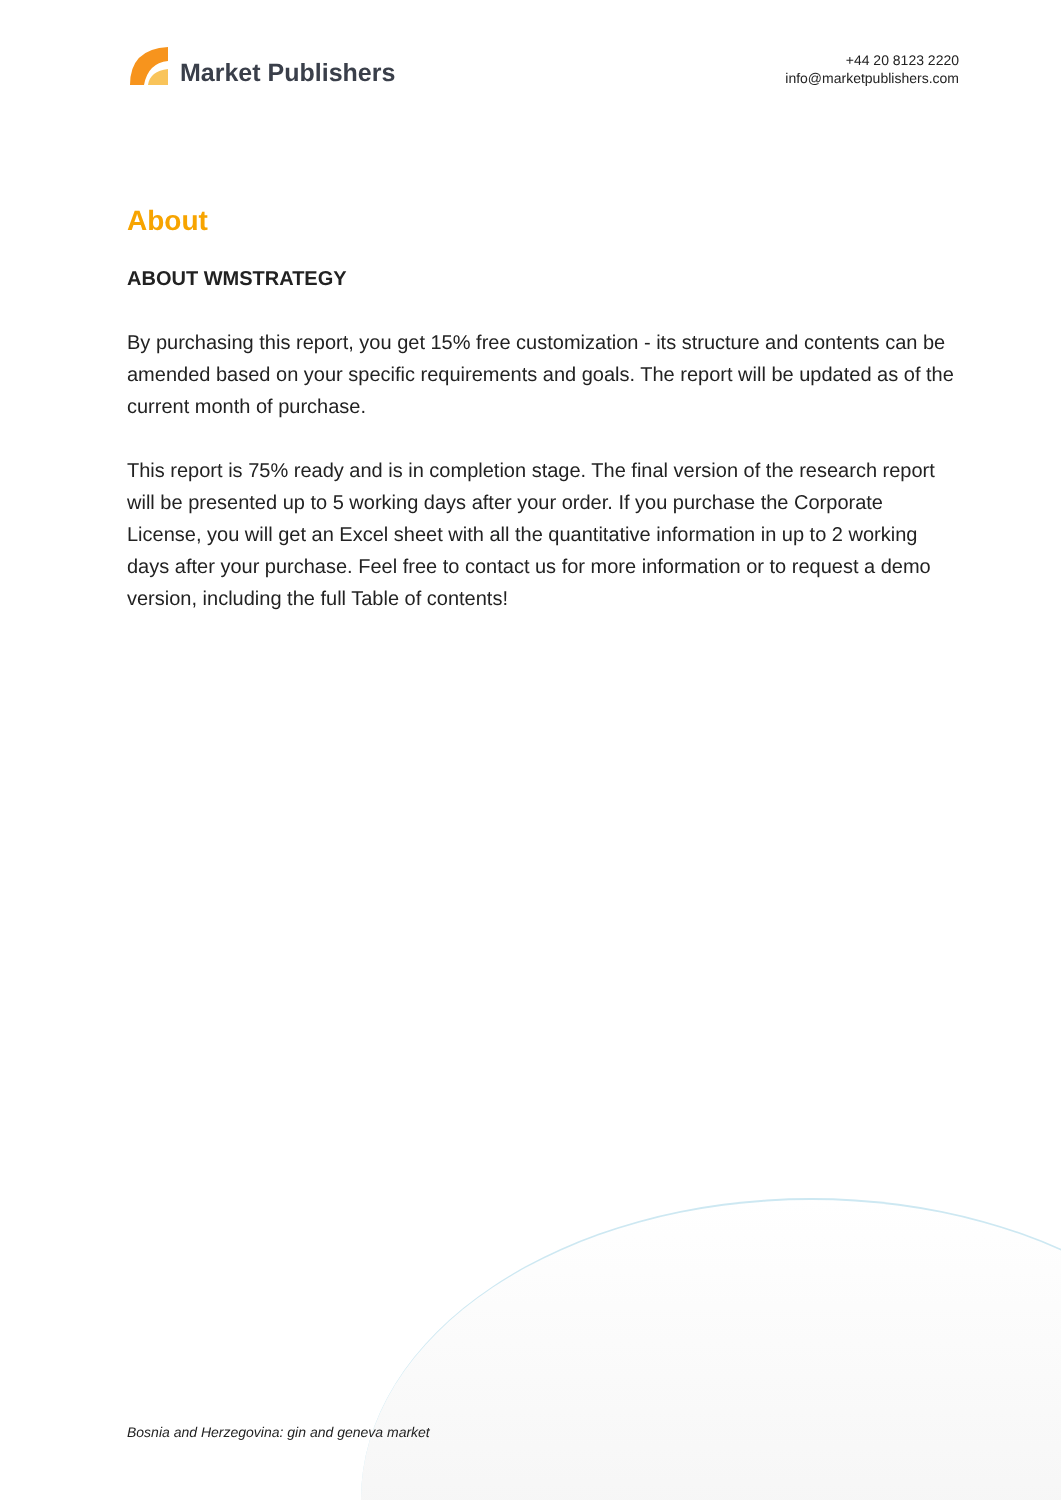Market Publishers
+44 20 8123 2220
info@marketpublishers.com
About
ABOUT WMSTRATEGY
By purchasing this report, you get 15% free customization - its structure and contents can be amended based on your specific requirements and goals. The report will be updated as of the current month of purchase.
This report is 75% ready and is in completion stage. The final version of the research report will be presented up to 5 working days after your order. If you purchase the Corporate License, you will get an Excel sheet with all the quantitative information in up to 2 working days after your purchase. Feel free to contact us for more information or to request a demo version, including the full Table of contents!
Bosnia and Herzegovina: gin and geneva market